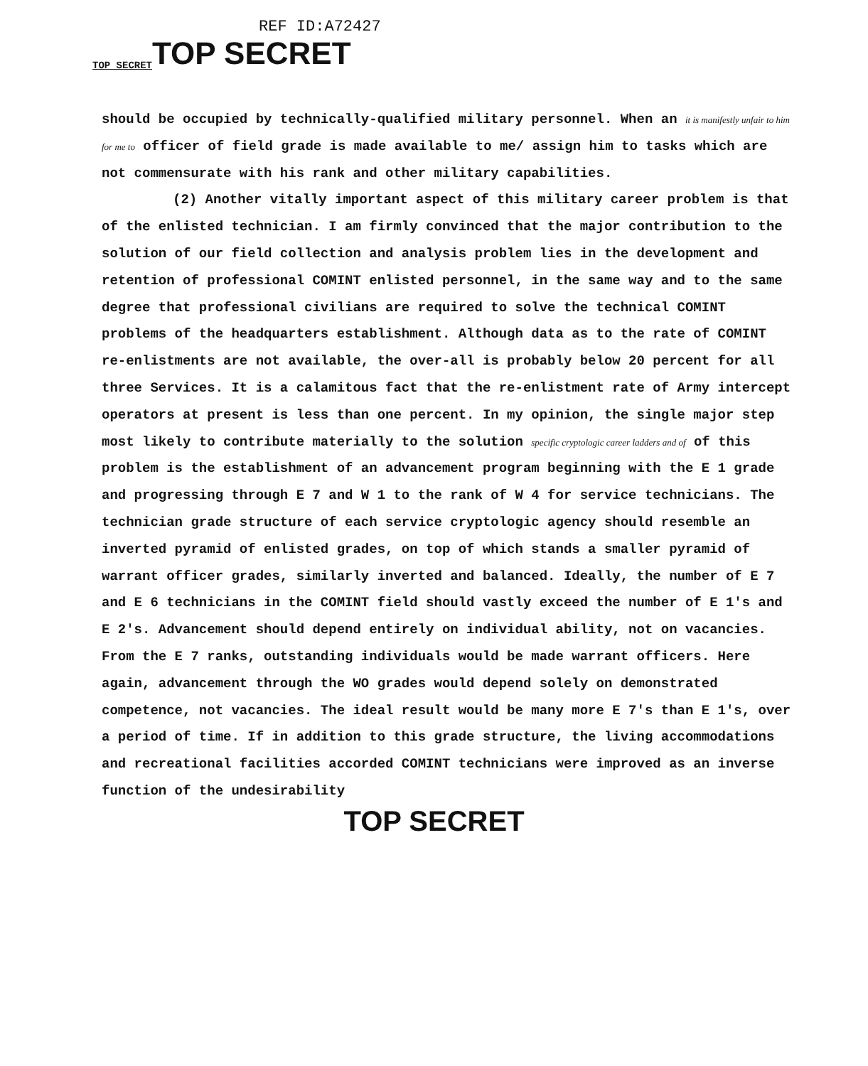TOP SECRET REF ID:A72427
TOP SECRET
should be occupied by technically-qualified military personnel. When an it is manifestly unfair to him for me to officer of field grade is made available to me/ assign him to tasks which are not commensurate with his rank and other military capabilities.
(2) Another vitally important aspect of this military career problem is that of the enlisted technician. I am firmly convinced that the major contribution to the solution of our field collection and analysis problem lies in the development and retention of professional COMINT enlisted personnel, in the same way and to the same degree that professional civilians are required to solve the technical COMINT problems of the headquarters establishment. Although data as to the rate of COMINT re-enlistments are not available, the over-all is probably below 20 percent for all three Services. It is a calamitous fact that the re-enlistment rate of Army intercept operators at present is less than one percent. In my opinion, the single major step most likely to contribute materially to the solution specific cryptologic career ladders and of of this problem is the establishment of an advancement program beginning with the E 1 grade and progressing through E 7 and W 1 to the rank of W 4 for service technicians. The technician grade structure of each service cryptologic agency should resemble an inverted pyramid of enlisted grades, on top of which stands a smaller pyramid of warrant officer grades, similarly inverted and balanced. Ideally, the number of E 7 and E 6 technicians in the COMINT field should vastly exceed the number of E 1's and E 2's. Advancement should depend entirely on individual ability, not on vacancies. From the E 7 ranks, outstanding individuals would be made warrant officers. Here again, advancement through the WO grades would depend solely on demonstrated competence, not vacancies. The ideal result would be many more E 7's than E 1's, over a period of time. If in addition to this grade structure, the living accommodations and recreational facilities accorded COMINT technicians were improved as an inverse function of the undesirability
TOP SECRET